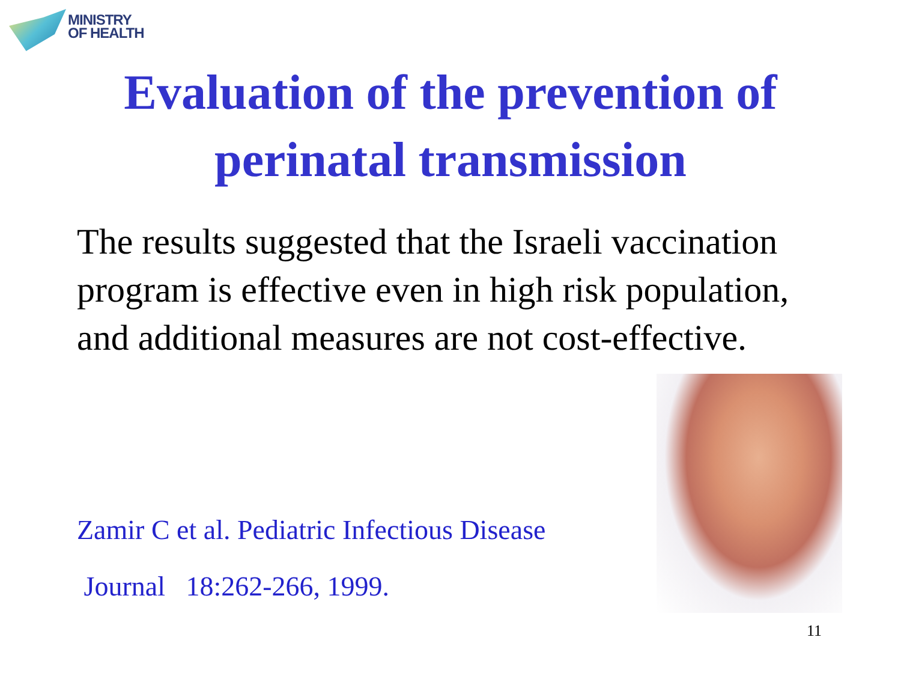MINISTRY
OF HEALTH
Evaluation of the prevention of
perinatal transmission
The results suggested that the Israeli vaccination program is effective even in high risk population, and additional measures are not cost-effective.
Zamir C et al. Pediatric Infectious Disease
Journal 18:262-266, 1999.
11